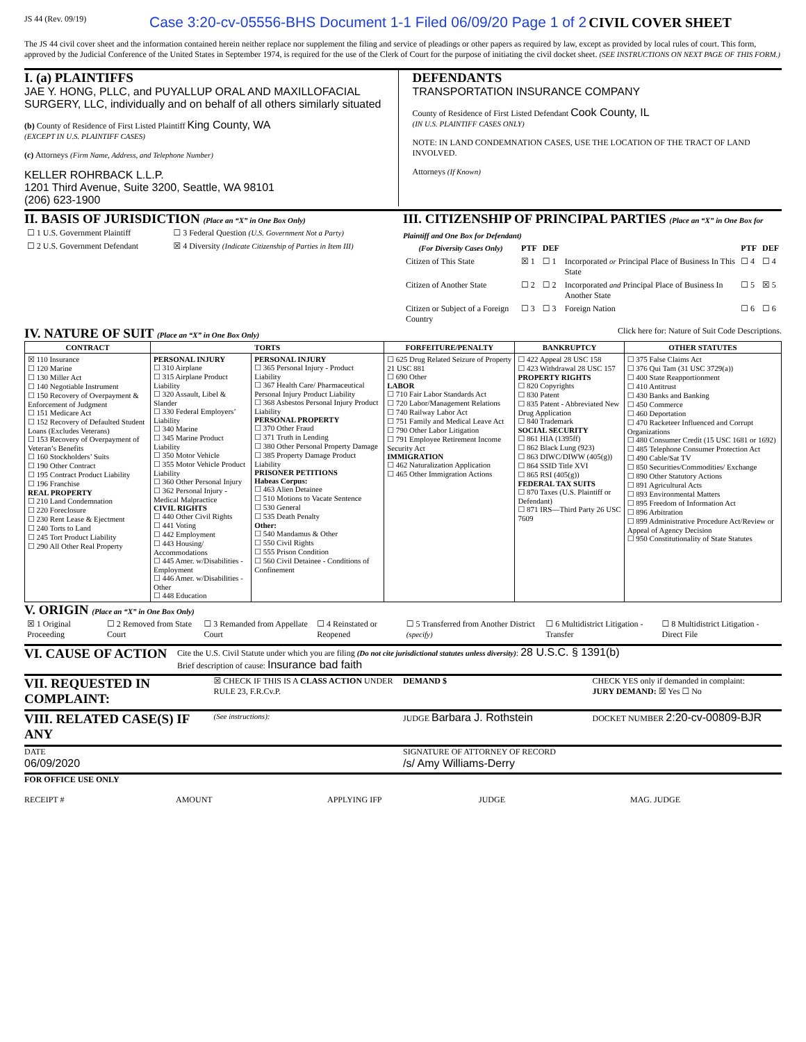JS 44 (Rev. 09/19)
Case 3:20-cv-05556-BHS Document 1-1 Filed 06/09/20 Page 1 of 2 CIVIL COVER SHEET
The JS 44 civil cover sheet and the information contained herein neither replace nor supplement the filing and service of pleadings or other papers as required by law, except as provided by local rules of court. This form, approved by the Judicial Conference of the United States in September 1974, is required for the use of the Clerk of Court for the purpose of initiating the civil docket sheet. (SEE INSTRUCTIONS ON NEXT PAGE OF THIS FORM.)
I. (a) PLAINTIFFS
JAE Y. HONG, PLLC, and PUYALLUP ORAL AND MAXILLOFACIAL SURGERY, LLC, individually and on behalf of all others similarly situated
(b) County of Residence of First Listed Plaintiff King County, WA
(EXCEPT IN U.S. PLAINTIFF CASES)
(c) Attorneys (Firm Name, Address, and Telephone Number)
KELLER ROHRBACK L.L.P.
1201 Third Avenue, Suite 3200, Seattle, WA 98101
(206) 623-1900
DEFENDANTS
TRANSPORTATION INSURANCE COMPANY
County of Residence of First Listed Defendant Cook County, IL
(IN U.S. PLAINTIFF CASES ONLY)
NOTE: IN LAND CONDEMNATION CASES, USE THE LOCATION OF THE TRACT OF LAND INVOLVED.
Attorneys (If Known)
II. BASIS OF JURISDICTION (Place an “X” in One Box Only)
| ☐ 1 U.S. Government Plaintiff | ☐ 3 Federal Question (U.S. Government Not a Party) |
| ☐ 2 U.S. Government Defendant | ☒ 4 Diversity (Indicate Citizenship of Parties in Item III) |
III. CITIZENSHIP OF PRINCIPAL PARTIES (Place an “X” in One Box for Plaintiff and One Box for Defendant)
| (For Diversity Cases Only) | PTF | DEF | | PTF | DEF |
| --- | --- | --- | --- | --- | --- |
| Citizen of This State | ☒ 1 | ☐ 1 | Incorporated or Principal Place of Business In This State | ☐ 4 | ☐ 4 |
| Citizen of Another State | ☐ 2 | ☐ 2 | Incorporated and Principal Place of Business In Another State | ☐ 5 | ☒ 5 |
| Citizen or Subject of a Foreign Country | ☐ 3 | ☐ 3 | Foreign Nation | ☐ 6 | ☐ 6 |
IV. NATURE OF SUIT (Place an “X” in One Box Only)
Click here for: Nature of Suit Code Descriptions.
| CONTRACT | TORTS | | FORFEITURE/PENALTY | BANKRUPTCY | OTHER STATUTES |
| --- | --- | --- | --- | --- | --- |
| ☒ 110 Insurance ☐ 120 Marine ☐ 130 Miller Act ☐ 140 Negotiable Instrument ☐ 150 Recovery of Overpayment & Enforcement of Judgment ☐ 151 Medicare Act ☐ 152 Recovery of Defaulted Student Loans (Excludes Veterans) ☐ 153 Recovery of Overpayment of Veteran’s Benefits ☐ 160 Stockholders’ Suits ☐ 190 Other Contract ☐ 195 Contract Product Liability ☐ 196 Franchise REAL PROPERTY ☐ 210 Land Condemnation ☐ 220 Foreclosure ☐ 230 Rent Lease & Ejectment ☐ 240 Torts to Land ☐ 245 Tort Product Liability ☐ 290 All Other Real Property | PERSONAL INJURY ☐ 310 Airplane ☐ 315 Airplane Product Liability ☐ 320 Assault, Libel & Slander ☐ 330 Federal Employers’ Liability ☐ 340 Marine ☐ 345 Marine Product Liability ☐ 350 Motor Vehicle ☐ 355 Motor Vehicle Product Liability ☐ 360 Other Personal Injury ☐ 362 Personal Injury - Medical Malpractice CIVIL RIGHTS ☐ 440 Other Civil Rights ☐ 441 Voting ☐ 442 Employment ☐ 443 Housing/ Accommodations ☐ 445 Amer. w/Disabilities - Employment ☐ 446 Amer. w/Disabilities - Other ☐ 448 Education | PERSONAL INJURY ☐ 365 Personal Injury - Product Liability ☐ 367 Health Care/ Pharmaceutical Personal Injury Product Liability ☐ 368 Asbestos Personal Injury Product Liability PERSONAL PROPERTY ☐ 370 Other Fraud ☐ 371 Truth in Lending ☐ 380 Other Personal Property Damage ☐ 385 Property Damage Product Liability PRISONER PETITIONS Habeas Corpus: ☐ 463 Alien Detainee ☐ 510 Motions to Vacate Sentence ☐ 530 General ☐ 535 Death Penalty Other: ☐ 540 Mandamus & Other ☐ 550 Civil Rights ☐ 555 Prison Condition ☐ 560 Civil Detainee - Conditions of Confinement | ☐ 625 Drug Related Seizure of Property 21 USC 881 ☐ 690 Other LABOR ☐ 710 Fair Labor Standards Act ☐ 720 Labor/Management Relations ☐ 740 Railway Labor Act ☐ 751 Family and Medical Leave Act ☐ 790 Other Labor Litigation ☐ 791 Employee Retirement Income Security Act IMMIGRATION ☐ 462 Naturalization Application ☐ 465 Other Immigration Actions | ☐ 422 Appeal 28 USC 158 ☐ 423 Withdrawal 28 USC 157 PROPERTY RIGHTS ☐ 820 Copyrights ☐ 830 Patent ☐ 835 Patent - Abbreviated New Drug Application ☐ 840 Trademark SOCIAL SECURITY ☐ 861 HIA (1395ff) ☐ 862 Black Lung (923) ☐ 863 DIWC/DIWW (405(g)) ☐ 864 SSID Title XVI ☐ 865 RSI (405(g)) FEDERAL TAX SUITS ☐ 870 Taxes (U.S. Plaintiff or Defendant) ☐ 871 IRS—Third Party 26 USC 7609 | ☐ 375 False Claims Act ☐ 376 Qui Tam (31 USC 3729(a)) ☐ 400 State Reapportionment ☐ 410 Antitrust ☐ 430 Banks and Banking ☐ 450 Commerce ☐ 460 Deportation ☐ 470 Racketeer Influenced and Corrupt Organizations ☐ 480 Consumer Credit (15 USC 1681 or 1692) ☐ 485 Telephone Consumer Protection Act ☐ 490 Cable/Sat TV ☐ 850 Securities/Commodities/ Exchange ☐ 890 Other Statutory Actions ☐ 891 Agricultural Acts ☐ 893 Environmental Matters ☐ 895 Freedom of Information Act ☐ 896 Arbitration ☐ 899 Administrative Procedure Act/Review or Appeal of Agency Decision ☐ 950 Constitutionality of State Statutes |
V. ORIGIN (Place an “X” in One Box Only)
| ☒ 1 Original Proceeding | ☐ 2 Removed from State Court | ☐ 3 Remanded from Appellate Court | ☐ 4 Reinstated or Reopened | ☐ 5 Transferred from Another District (specify) | ☐ 6 Multidistrict Litigation - Transfer | ☐ 8 Multidistrict Litigation - Direct File |
VI. CAUSE OF ACTION
Cite the U.S. Civil Statute under which you are filing (Do not cite jurisdictional statutes unless diversity): 28 U.S.C. § 1391(b)
Brief description of cause: Insurance bad faith
VII. REQUESTED IN COMPLAINT:
☒ CHECK IF THIS IS A CLASS ACTION UNDER RULE 23, F.R.Cv.P.
DEMAND $ CHECK YES only if demanded in complaint:
JURY DEMAND: ☒ Yes ☐ No
VIII. RELATED CASE(S) IF ANY
(See instructions): JUDGE Barbara J. Rothstein
DOCKET NUMBER 2:20-cv-00809-BJR
DATE
06/09/2020
SIGNATURE OF ATTORNEY OF RECORD
/s/ Amy Williams-Derry
FOR OFFICE USE ONLY
RECEIPT # AMOUNT APPLYING IFP JUDGE MAG. JUDGE